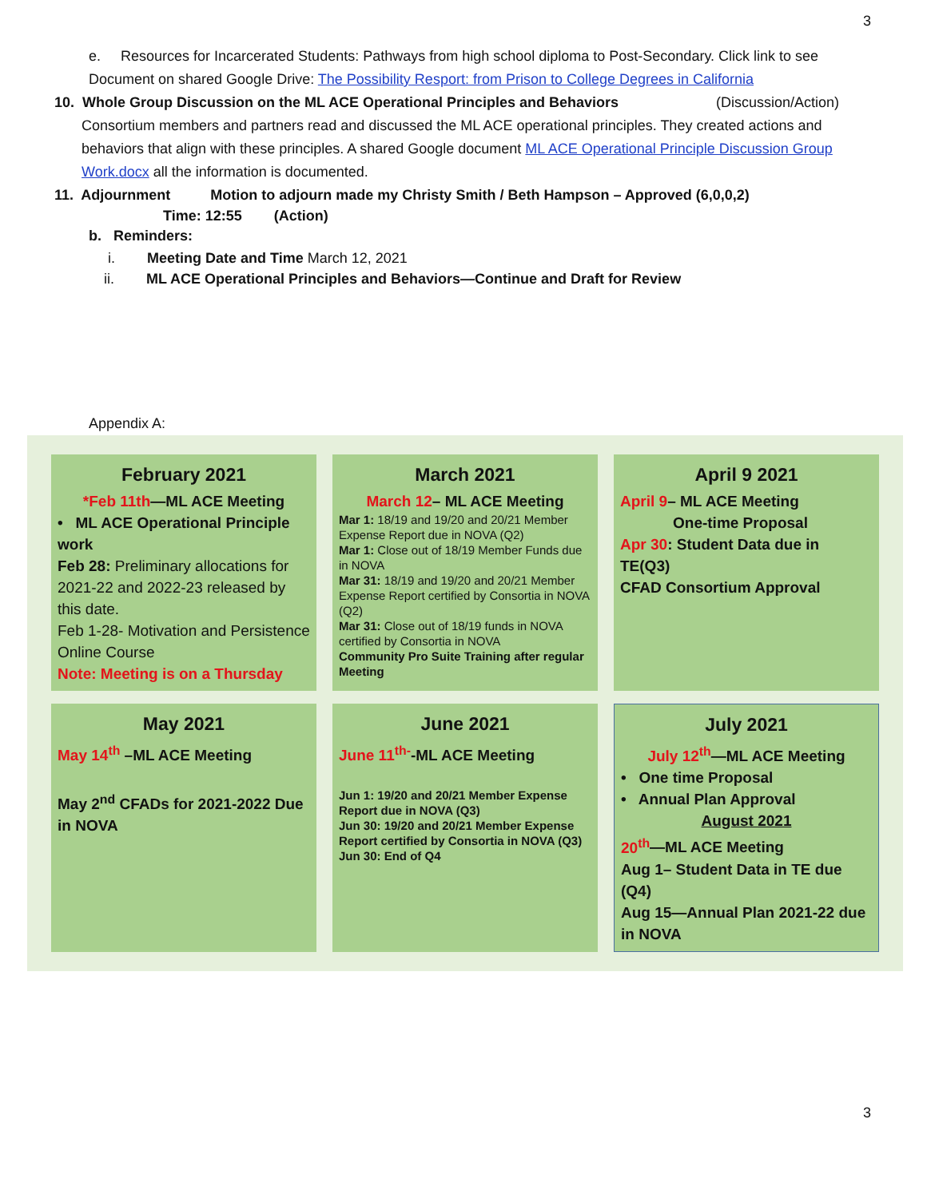3
e. Resources for Incarcerated Students: Pathways from high school diploma to Post-Secondary. Click link to see Document on shared Google Drive: The Possibility Resport: from Prison to College Degrees in California
10. Whole Group Discussion on the ML ACE Operational Principles and Behaviors (Discussion/Action)
Consortium members and partners read and discussed the ML ACE operational principles. They created actions and behaviors that align with these principles. A shared Google document ML ACE Operational Principle Discussion Group Work.docx all the information is documented.
11. Adjournment Motion to adjourn made my Christy Smith / Beth Hampson – Approved (6,0,0,2)
Time: 12:55 (Action)
b. Reminders:
i. Meeting Date and Time March 12, 2021
ii. ML ACE Operational Principles and Behaviors—Continue and Draft for Review
Appendix A:
| February 2021 *Feb 11th —ML ACE Meeting • ML ACE Operational Principle work Feb 28: Preliminary allocations for 2021-22 and 2022-23 released by this date. Feb 1-28- Motivation and Persistence Online Course Note: Meeting is on a Thursday | March 2021 March 12 – ML ACE Meeting Mar 1: 18/19 and 19/20 and 20/21 Member Expense Report due in NOVA (Q2) Mar 1: Close out of 18/19 Member Funds due in NOVA Mar 31: 18/19 and 19/20 and 20/21 Member Expense Report certified by Consortia in NOVA (Q2) Mar 31: Close out of 18/19 funds in NOVA certified by Consortia in NOVA Community Pro Suite Training after regular Meeting | April 9 2021 April 9 – ML ACE Meeting One-time Proposal Apr 30 : Student Data due in TE(Q3) CFAD Consortium Approval |
| May 2021 May 14<sup>th</sup> –ML ACE Meeting May 2<sup>nd</sup> CFADs for 2021-2022 Due in NOVA | June 2021 June 11<sup>th-</sup> -ML ACE Meeting Jun 1: 19/20 and 20/21 Member Expense Report due in NOVA (Q3) Jun 30: 19/20 and 20/21 Member Expense Report certified by Consortia in NOVA (Q3) Jun 30: End of Q4 | July 2021 July 12<sup>th</sup> —ML ACE Meeting • One time Proposal • Annual Plan Approval August 2021 20<sup>th</sup> —ML ACE Meeting Aug 1– Student Data in TE due (Q4) Aug 15—Annual Plan 2021-22 due in NOVA |
3